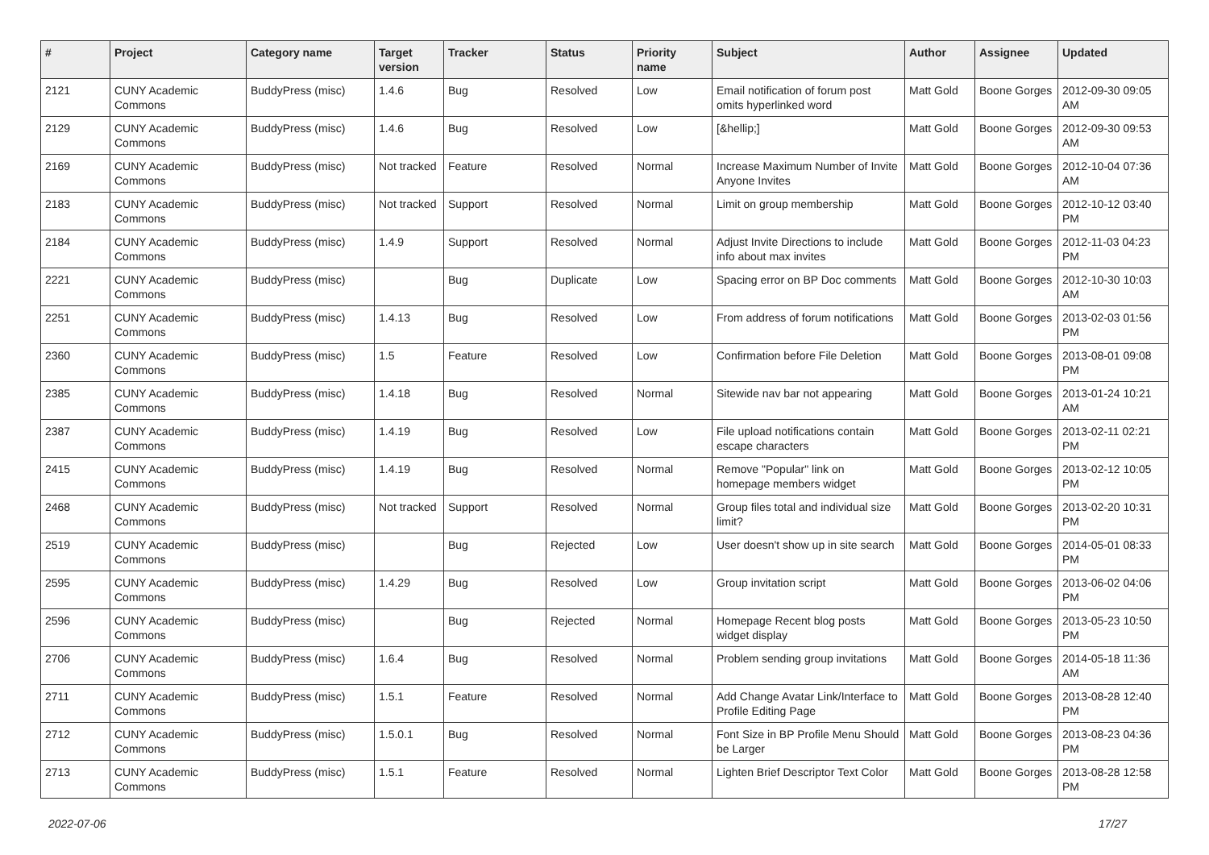| # | Project | Category name | Target version | Tracker | Status | Priority name | Subject | Author | Assignee | Updated |
| --- | --- | --- | --- | --- | --- | --- | --- | --- | --- | --- |
| 2121 | CUNY Academic Commons | BuddyPress (misc) | 1.4.6 | Bug | Resolved | Low | Email notification of forum post omits hyperlinked word | Matt Gold | Boone Gorges | 2012-09-30 09:05 AM |
| 2129 | CUNY Academic Commons | BuddyPress (misc) | 1.4.6 | Bug | Resolved | Low | [&hellip;] | Matt Gold | Boone Gorges | 2012-09-30 09:53 AM |
| 2169 | CUNY Academic Commons | BuddyPress (misc) | Not tracked | Feature | Resolved | Normal | Increase Maximum Number of Invite Anyone Invites | Matt Gold | Boone Gorges | 2012-10-04 07:36 AM |
| 2183 | CUNY Academic Commons | BuddyPress (misc) | Not tracked | Support | Resolved | Normal | Limit on group membership | Matt Gold | Boone Gorges | 2012-10-12 03:40 PM |
| 2184 | CUNY Academic Commons | BuddyPress (misc) | 1.4.9 | Support | Resolved | Normal | Adjust Invite Directions to include info about max invites | Matt Gold | Boone Gorges | 2012-11-03 04:23 PM |
| 2221 | CUNY Academic Commons | BuddyPress (misc) | | Bug | Duplicate | Low | Spacing error on BP Doc comments | Matt Gold | Boone Gorges | 2012-10-30 10:03 AM |
| 2251 | CUNY Academic Commons | BuddyPress (misc) | 1.4.13 | Bug | Resolved | Low | From address of forum notifications | Matt Gold | Boone Gorges | 2013-02-03 01:56 PM |
| 2360 | CUNY Academic Commons | BuddyPress (misc) | 1.5 | Feature | Resolved | Low | Confirmation before File Deletion | Matt Gold | Boone Gorges | 2013-08-01 09:08 PM |
| 2385 | CUNY Academic Commons | BuddyPress (misc) | 1.4.18 | Bug | Resolved | Normal | Sitewide nav bar not appearing | Matt Gold | Boone Gorges | 2013-01-24 10:21 AM |
| 2387 | CUNY Academic Commons | BuddyPress (misc) | 1.4.19 | Bug | Resolved | Low | File upload notifications contain escape characters | Matt Gold | Boone Gorges | 2013-02-11 02:21 PM |
| 2415 | CUNY Academic Commons | BuddyPress (misc) | 1.4.19 | Bug | Resolved | Normal | Remove "Popular" link on homepage members widget | Matt Gold | Boone Gorges | 2013-02-12 10:05 PM |
| 2468 | CUNY Academic Commons | BuddyPress (misc) | Not tracked | Support | Resolved | Normal | Group files total and individual size limit? | Matt Gold | Boone Gorges | 2013-02-20 10:31 PM |
| 2519 | CUNY Academic Commons | BuddyPress (misc) | | Bug | Rejected | Low | User doesn't show up in site search | Matt Gold | Boone Gorges | 2014-05-01 08:33 PM |
| 2595 | CUNY Academic Commons | BuddyPress (misc) | 1.4.29 | Bug | Resolved | Low | Group invitation script | Matt Gold | Boone Gorges | 2013-06-02 04:06 PM |
| 2596 | CUNY Academic Commons | BuddyPress (misc) | | Bug | Rejected | Normal | Homepage Recent blog posts widget display | Matt Gold | Boone Gorges | 2013-05-23 10:50 PM |
| 2706 | CUNY Academic Commons | BuddyPress (misc) | 1.6.4 | Bug | Resolved | Normal | Problem sending group invitations | Matt Gold | Boone Gorges | 2014-05-18 11:36 AM |
| 2711 | CUNY Academic Commons | BuddyPress (misc) | 1.5.1 | Feature | Resolved | Normal | Add Change Avatar Link/Interface to Profile Editing Page | Matt Gold | Boone Gorges | 2013-08-28 12:40 PM |
| 2712 | CUNY Academic Commons | BuddyPress (misc) | 1.5.0.1 | Bug | Resolved | Normal | Font Size in BP Profile Menu Should be Larger | Matt Gold | Boone Gorges | 2013-08-23 04:36 PM |
| 2713 | CUNY Academic Commons | BuddyPress (misc) | 1.5.1 | Feature | Resolved | Normal | Lighten Brief Descriptor Text Color | Matt Gold | Boone Gorges | 2013-08-28 12:58 PM |
2022-07-06 17/27